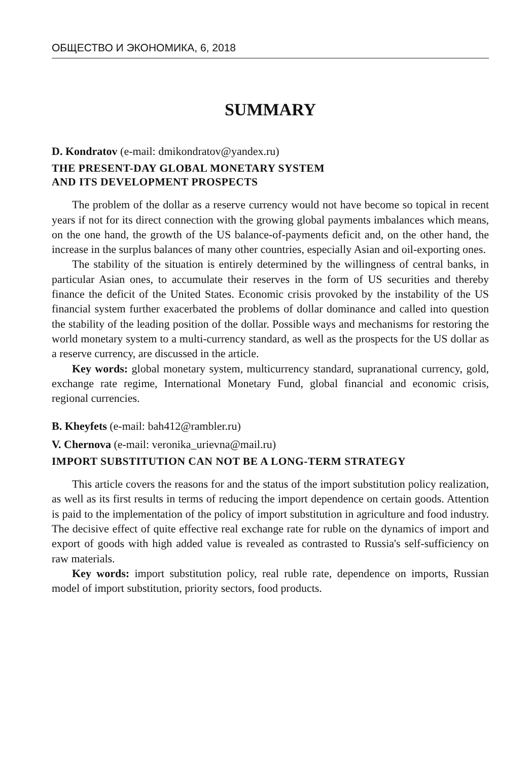ОБЩЕСТВО И ЭКОНОМИКА, 6, 2018
SUMMARY
D. Kondratov (e-mail: dmikondratov@yandex.ru)
THE PRESENT-DAY GLOBAL MONETARY SYSTEM
AND ITS DEVELOPMENT PROSPECTS
The problem of the dollar as a reserve currency would not have become so topical in recent years if not for its direct connection with the growing global payments imbalances which means, on the one hand, the growth of the US balance-of-payments deficit and, on the other hand, the increase in the surplus balances of many other countries, especially Asian and oil-exporting ones.
The stability of the situation is entirely determined by the willingness of central banks, in particular Asian ones, to accumulate their reserves in the form of US securities and thereby finance the deficit of the United States. Economic crisis provoked by the instability of the US financial system further exacerbated the problems of dollar dominance and called into question the stability of the leading position of the dollar. Possible ways and mechanisms for restoring the world monetary system to a multi-currency standard, as well as the prospects for the US dollar as a reserve currency, are discussed in the article.
Key words: global monetary system, multicurrency standard, supranational currency, gold, exchange rate regime, International Monetary Fund, global financial and economic crisis, regional currencies.
B. Kheyfets (e-mail: bah412@rambler.ru)
V. Chernova (e-mail: veronika_urievna@mail.ru)
IMPORT SUBSTITUTION CAN NOT BE A LONG-TERM STRATEGY
This article covers the reasons for and the status of the import substitution policy realization, as well as its first results in terms of reducing the import dependence on certain goods. Attention is paid to the implementation of the policy of import substitution in agriculture and food industry. The decisive effect of quite effective real exchange rate for ruble on the dynamics of import and export of goods with high added value is revealed as contrasted to Russia's self-sufficiency on raw materials.
Key words: import substitution policy, real ruble rate, dependence on imports, Russian model of import substitution, priority sectors, food products.